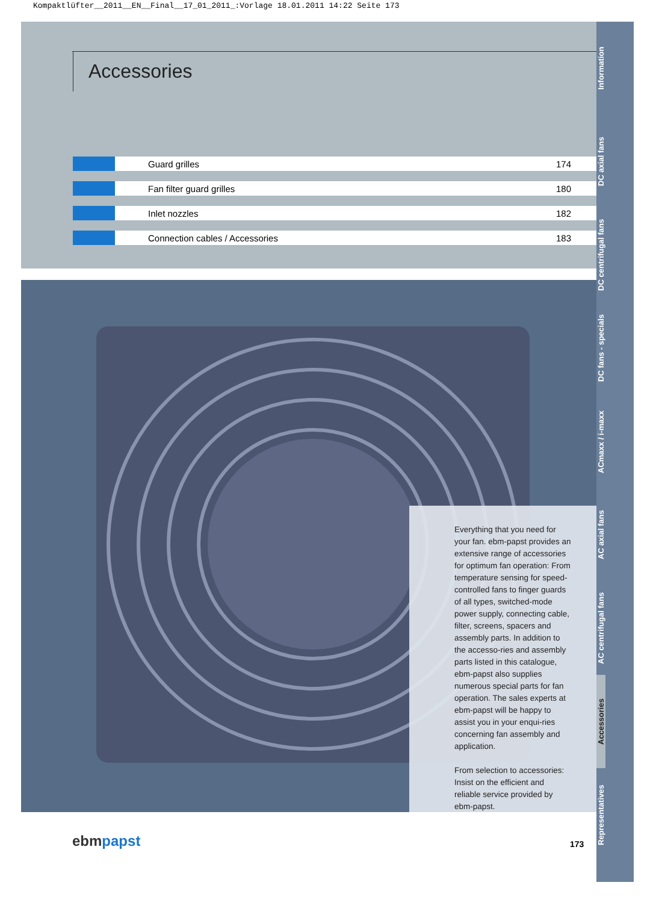Kompaktlüfter__2011__EN__Final__17_01_2011_:Vorlage 18.01.2011 14:22 Seite 173
Accessories
| | Guard grilles | 174 |
| | Fan filter guard grilles | 180 |
| | Inlet nozzles | 182 |
| | Connection cables / Accessories | 183 |
Everything that you need for your fan. ebm-papst provides an extensive range of accessories for optimum fan operation: From temperature sensing for speed-controlled fans to finger guards of all types, switched-mode power supply, connecting cable, filter, screens, spacers and assembly parts. In addition to the accesso-ries and assembly parts listed in this catalogue, ebm-papst also supplies numerous special parts for fan operation. The sales experts at ebm-papst will be happy to assist you in your enqui-ries concerning fan assembly and application.
From selection to accessories: Insist on the efficient and reliable service provided by ebm-papst.
Information
DC axial fans
DC centrifugal fans
DC fans - specials
ACmaxx / i-maxx
AC axial fans
AC centrifugal fans
Accessories
Representatives
ebmpapst 173